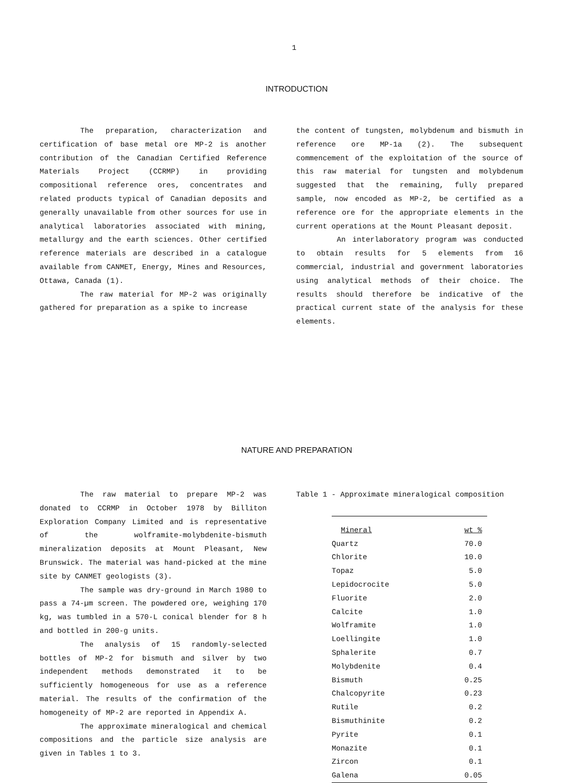1
INTRODUCTION
The preparation, characterization and certification of base metal ore MP-2 is another contribution of the Canadian Certified Reference Materials Project (CCRMP) in providing compositional reference ores, concentrates and related products typical of Canadian deposits and generally unavailable from other sources for use in analytical laboratories associated with mining, metallurgy and the earth sciences. Other certified reference materials are described in a catalogue available from CANMET, Energy, Mines and Resources, Ottawa, Canada (1).
The raw material for MP-2 was originally gathered for preparation as a spike to increase
the content of tungsten, molybdenum and bismuth in reference ore MP-1a (2). The subsequent commencement of the exploitation of the source of this raw material for tungsten and molybdenum suggested that the remaining, fully prepared sample, now encoded as MP-2, be certified as a reference ore for the appropriate elements in the current operations at the Mount Pleasant deposit.
An interlaboratory program was conducted to obtain results for 5 elements from 16 commercial, industrial and government laboratories using analytical methods of their choice. The results should therefore be indicative of the practical current state of the analysis for these elements.
NATURE AND PREPARATION
The raw material to prepare MP-2 was donated to CCRMP in October 1978 by Billiton Exploration Company Limited and is representative of the wolframite-molybdenite-bismuth mineralization deposits at Mount Pleasant, New Brunswick. The material was hand-picked at the mine site by CANMET geologists (3).
The sample was dry-ground in March 1980 to pass a 74-µm screen. The powdered ore, weighing 170 kg, was tumbled in a 570-L conical blender for 8 h and bottled in 200-g units.
The analysis of 15 randomly-selected bottles of MP-2 for bismuth and silver by two independent methods demonstrated it to be sufficiently homogeneous for use as a reference material. The results of the confirmation of the homogeneity of MP-2 are reported in Appendix A.
The approximate mineralogical and chemical compositions and the particle size analysis are given in Tables 1 to 3.
Table 1 - Approximate mineralogical composition
| Mineral | wt % |
| --- | --- |
| Quartz | 70.0 |
| Chlorite | 10.0 |
| Topaz | 5.0 |
| Lepidocrocite | 5.0 |
| Fluorite | 2.0 |
| Calcite | 1.0 |
| Wolframite | 1.0 |
| Loellingite | 1.0 |
| Sphalerite | 0.7 |
| Molybdenite | 0.4 |
| Bismuth | 0.25 |
| Chalcopyrite | 0.23 |
| Rutile | 0.2 |
| Bismuthinite | 0.2 |
| Pyrite | 0.1 |
| Monazite | 0.1 |
| Zircon | 0.1 |
| Galena | 0.05 |